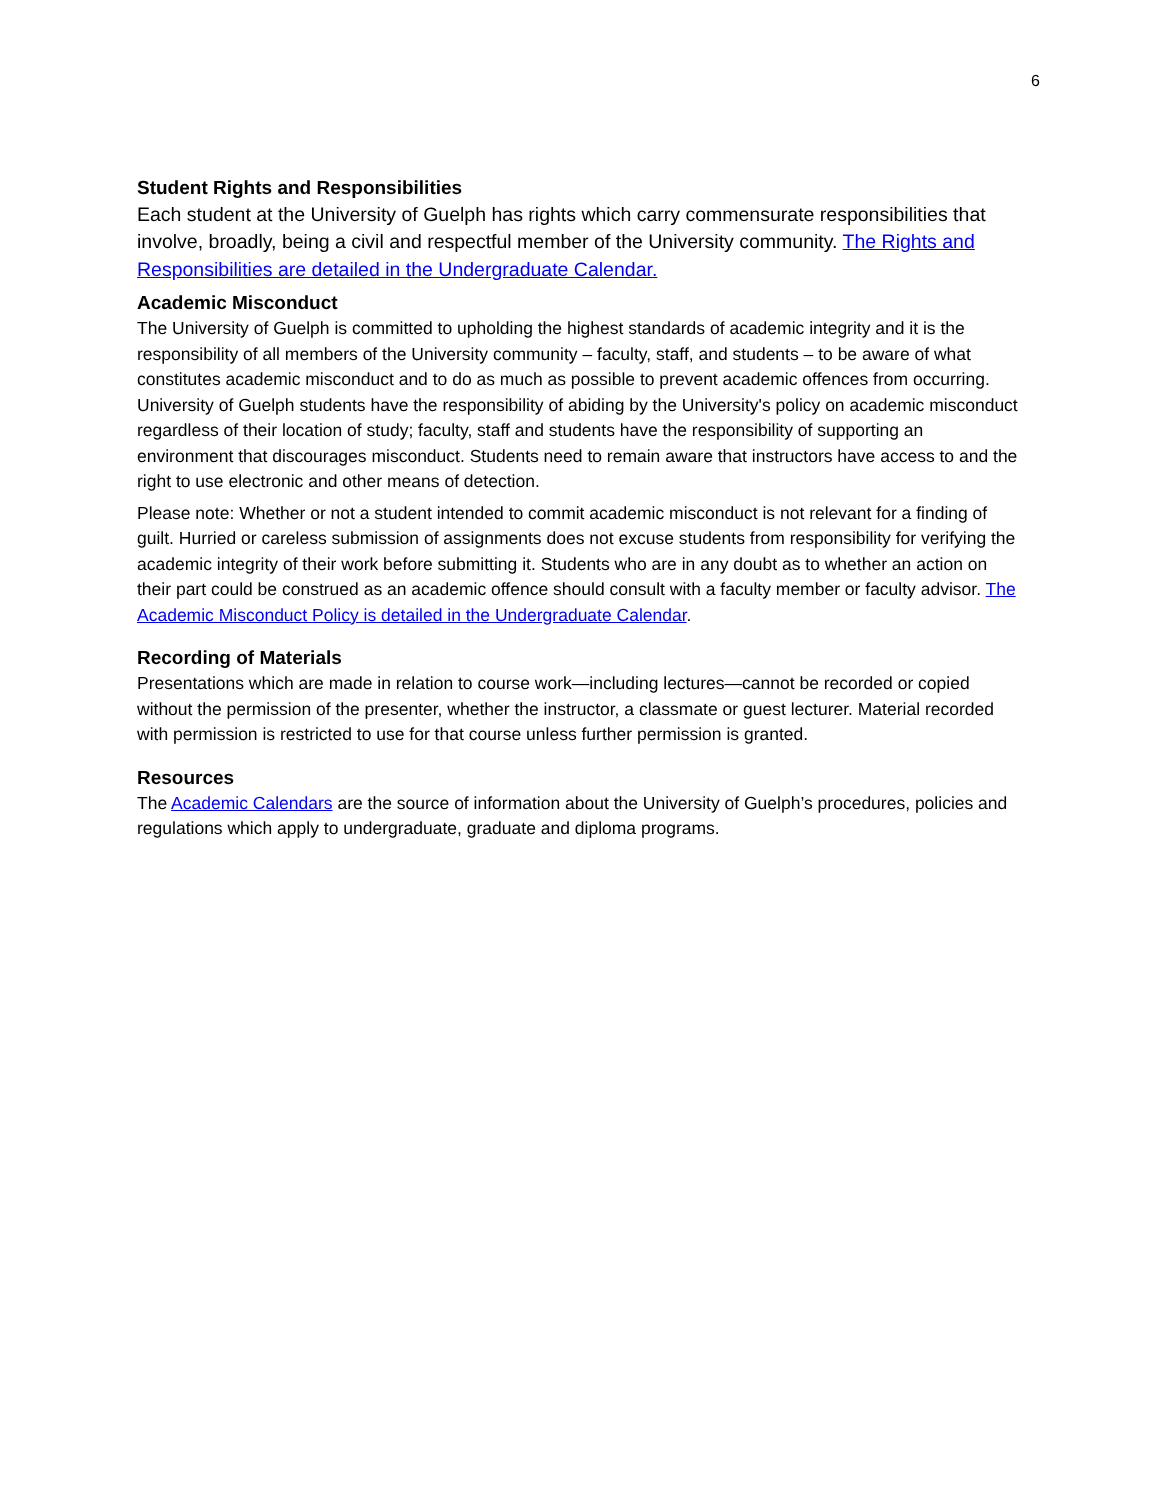6
Student Rights and Responsibilities
Each student at the University of Guelph has rights which carry commensurate responsibilities that involve, broadly, being a civil and respectful member of the University community. The Rights and Responsibilities are detailed in the Undergraduate Calendar.
Academic Misconduct
The University of Guelph is committed to upholding the highest standards of academic integrity and it is the responsibility of all members of the University community – faculty, staff, and students – to be aware of what constitutes academic misconduct and to do as much as possible to prevent academic offences from occurring. University of Guelph students have the responsibility of abiding by the University's policy on academic misconduct regardless of their location of study; faculty, staff and students have the responsibility of supporting an environment that discourages misconduct. Students need to remain aware that instructors have access to and the right to use electronic and other means of detection.
Please note: Whether or not a student intended to commit academic misconduct is not relevant for a finding of guilt. Hurried or careless submission of assignments does not excuse students from responsibility for verifying the academic integrity of their work before submitting it. Students who are in any doubt as to whether an action on their part could be construed as an academic offence should consult with a faculty member or faculty advisor. The Academic Misconduct Policy is detailed in the Undergraduate Calendar.
Recording of Materials
Presentations which are made in relation to course work—including lectures—cannot be recorded or copied without the permission of the presenter, whether the instructor, a classmate or guest lecturer. Material recorded with permission is restricted to use for that course unless further permission is granted.
Resources
The Academic Calendars are the source of information about the University of Guelph’s procedures, policies and regulations which apply to undergraduate, graduate and diploma programs.